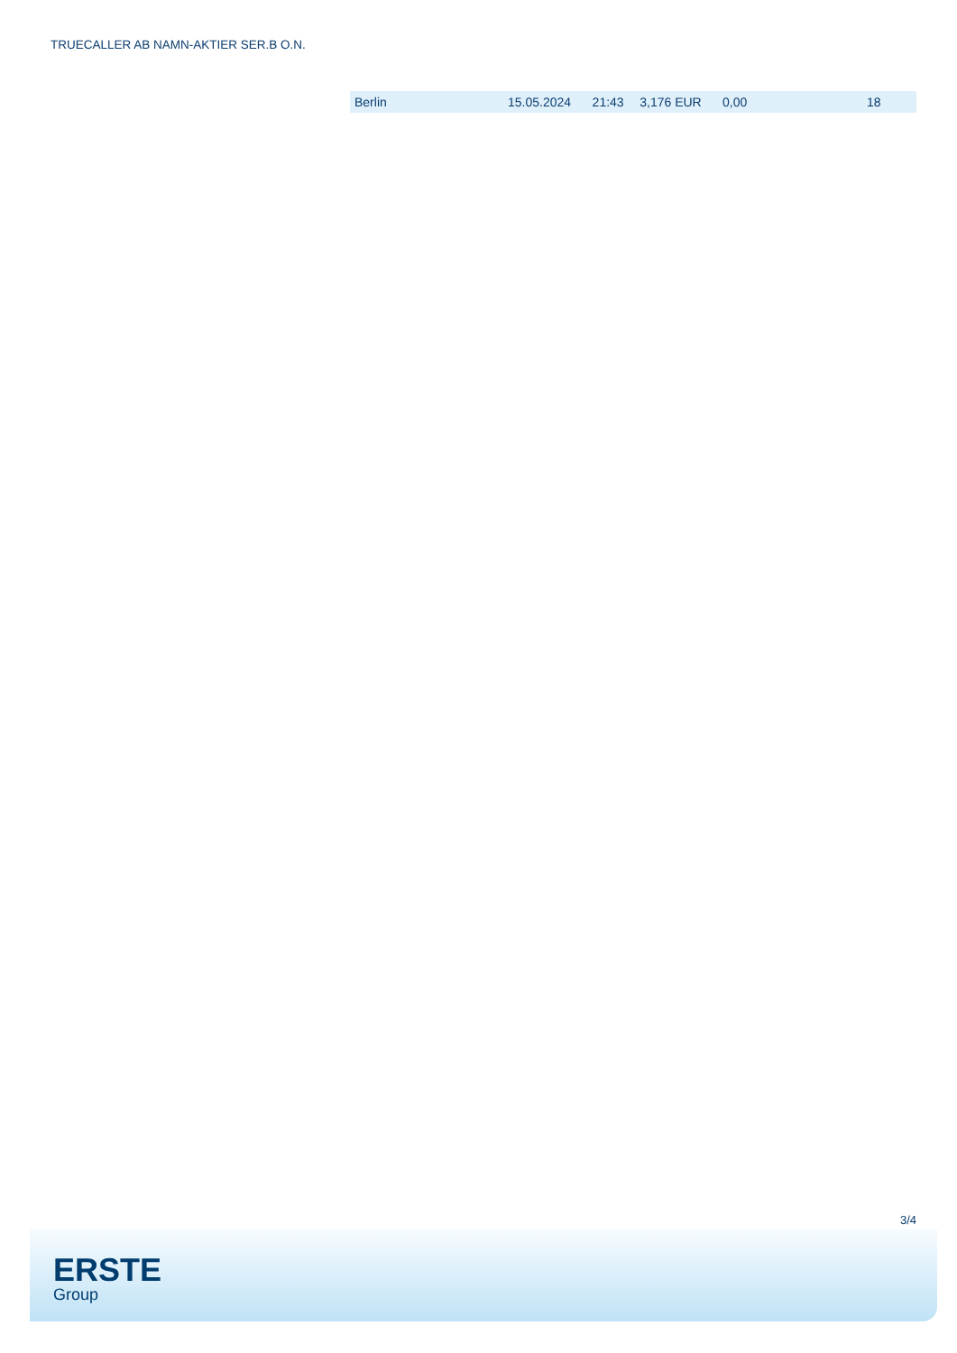TRUECALLER AB NAMN-AKTIER SER.B O.N.
| Berlin | 15.05.2024 | 21:43 | 3,176 EUR | 0,00 | 18 |
3/4
ERSTE
Group